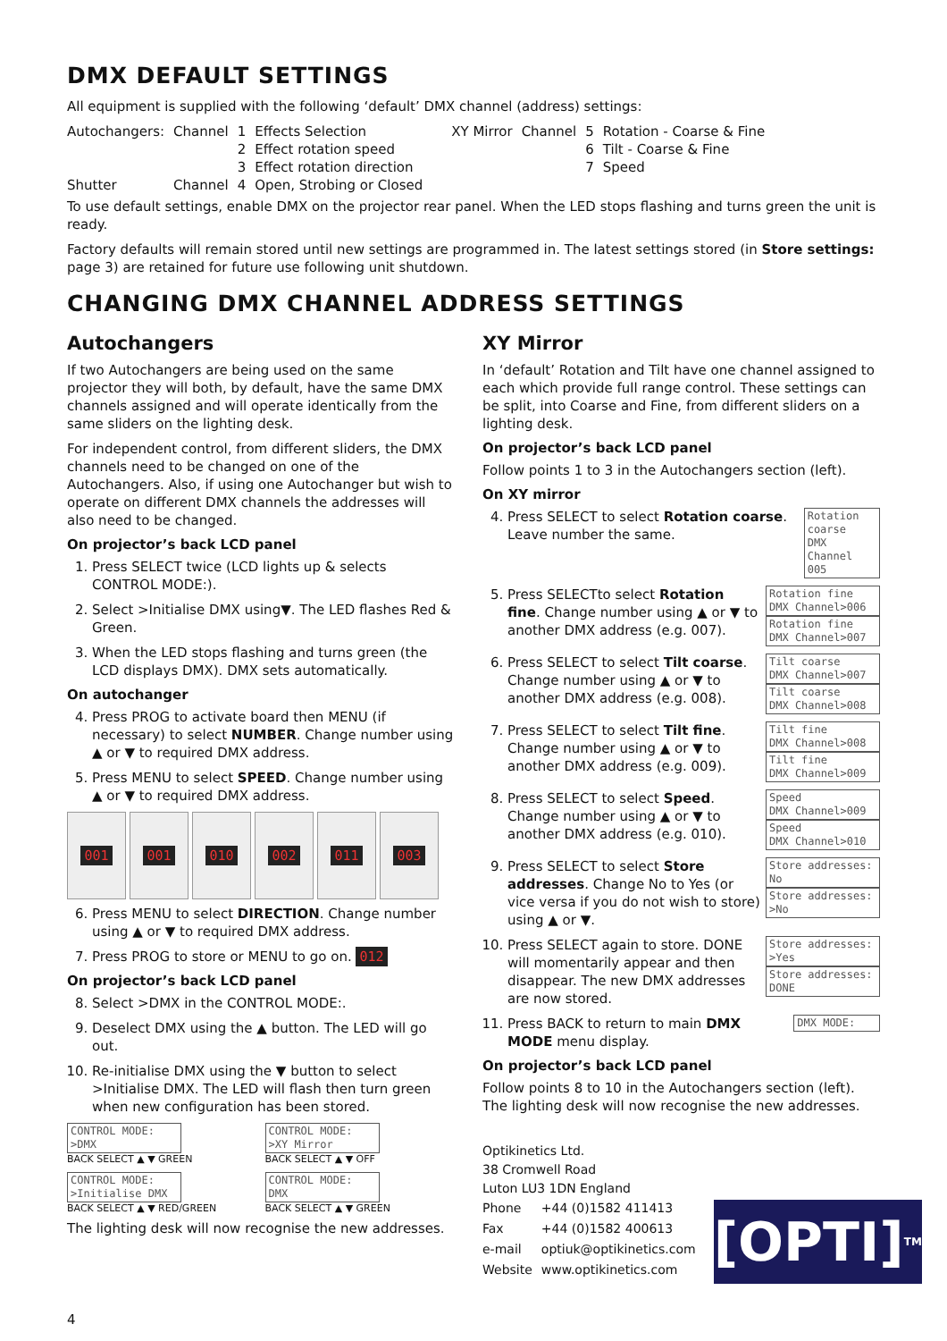DMX DEFAULT SETTINGS
All equipment is supplied with the following ‘default’ DMX channel (address) settings:
| Autochangers: | Channel | 1 | Effects Selection | XY Mirror | Channel | 5 | Rotation - Coarse & Fine |
| | | 2 | Effect rotation speed | | | 6 | Tilt - Coarse & Fine |
| | | 3 | Effect rotation direction | | | 7 | Speed |
| Shutter | Channel | 4 | Open, Strobing or Closed | | | | |
To use default settings, enable DMX on the projector rear panel. When the LED stops flashing and turns green the unit is ready.
Factory defaults will remain stored until new settings are programmed in. The latest settings stored (in Store settings: page 3) are retained for future use following unit shutdown.
CHANGING DMX CHANNEL ADDRESS SETTINGS
Autochangers
If two Autochangers are being used on the same projector they will both, by default, have the same DMX channels assigned and will operate identically from the same sliders on the lighting desk.
For independent control, from different sliders, the DMX channels need to be changed on one of the Autochangers. Also, if using one Autochanger but wish to operate on different DMX channels the addresses will also need to be changed.
On projector’s back LCD panel
1. Press SELECT twice (LCD lights up & selects CONTROL MODE:).
2. Select >Initialise DMX using▼. The LED flashes Red & Green.
3. When the LED stops flashing and turns green (the LCD displays DMX). DMX sets automatically.
On autochanger
4. Press PROG to activate board then MENU (if necessary) to select NUMBER. Change number using ▲ or ▼ to required DMX address.
5. Press MENU to select SPEED. Change number using ▲ or ▼ to required DMX address.
001 001 010 002 011 003
6. Press MENU to select DIRECTION. Change number using ▲ or ▼ to required DMX address.
7. Press PROG to store or MENU to go on. 012
On projector’s back LCD panel
8. Select >DMX in the CONTROL MODE:.
9. Deselect DMX using the ▲ button. The LED will go out.
10. Re-initialise DMX using the ▼ button to select >Initialise DMX. The LED will flash then turn green when new configuration has been stored.
CONTROL MODE:
>DMX
BACK SELECT ▲ ▼ GREEN
CONTROL MODE:
>XY Mirror
BACK SELECT ▲ ▼ OFF
CONTROL MODE:
>Initialise DMX
BACK SELECT ▲ ▼ RED/GREEN
CONTROL MODE:
DMX
BACK SELECT ▲ ▼ GREEN
The lighting desk will now recognise the new addresses.
XY Mirror
In ‘default’ Rotation and Tilt have one channel assigned to each which provide full range control. These settings can be split, into Coarse and Fine, from different sliders on a lighting desk.
On projector’s back LCD panel
Follow points 1 to 3 in the Autochangers section (left).
On XY mirror
4. Press SELECT to select Rotation coarse. Leave number the same. Rotation coarse
DMX Channel 005
5. Press SELECTto select Rotation fine. Change number using ▲ or ▼ to another DMX address (e.g. 007). Rotation fine
DMX Channel>006
Rotation fine
DMX Channel>007
6. Press SELECT to select Tilt coarse. Change number using ▲ or ▼ to another DMX address (e.g. 008). Tilt coarse
DMX Channel>007
Tilt coarse
DMX Channel>008
7. Press SELECT to select Tilt fine. Change number using ▲ or ▼ to another DMX address (e.g. 009). Tilt fine
DMX Channel>008
Tilt fine
DMX Channel>009
8. Press SELECT to select Speed. Change number using ▲ or ▼ to another DMX address (e.g. 010). Speed
DMX Channel>009
Speed
DMX Channel>010
9. Press SELECT to select Store addresses. Change No to Yes (or vice versa if you do not wish to store) using ▲ or ▼. Store addresses:
No
Store addresses:
>No
10. Press SELECT again to store. DONE will momentarily appear and then disappear. The new DMX addresses are now stored. Store addresses:
>Yes
Store addresses:
DONE
11. Press BACK to return to main DMX MODE menu display. DMX MODE:
On projector’s back LCD panel
Follow points 8 to 10 in the Autochangers section (left). The lighting desk will now recognise the new addresses.
Optikinetics Ltd.
38 Cromwell Road
Luton LU3 1DN England
| Phone | +44 (0)1582 411413 |
| Fax | +44 (0)1582 400613 |
| e-mail | optiuk@optikinetics.com |
| Website | www.optikinetics.com |
[OPTI]<sup>TM</sup>
4